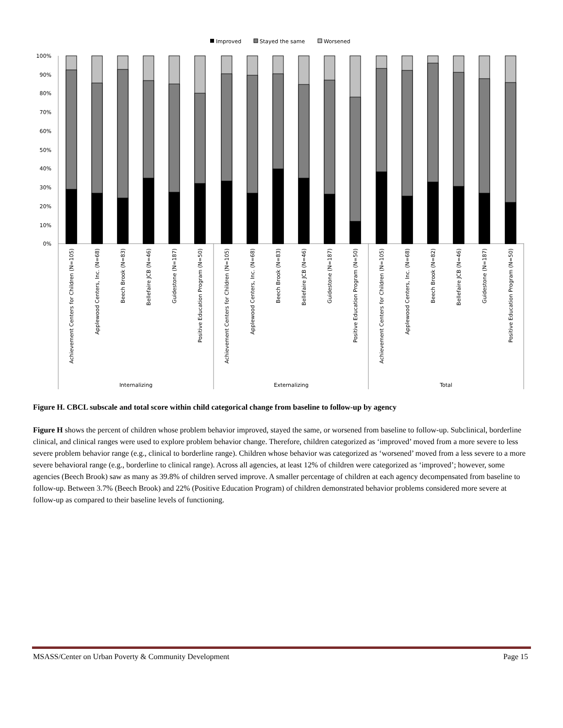Improved
Stayed the same
Worsened
100%
90%
80%
70%
60%
50%
40%
30%
20%
10%
0%
Achievement Centers for Children (N=105)
Applewood Centers, Inc. (N=68)
Beech Brook (N=83)
Bellefaire JCB (N=46)
Guidestone (N=187)
Positive Education Program (N=50)
Achievement Centers for Children (N=105)
Applewood Centers, Inc. (N=68)
Beech Brook (N=83)
Bellefaire JCB (N=46)
Guidestone (N=187)
Positive Education Program (N=50)
Achievement Centers for Children (N=105)
Applewood Centers, Inc. (N=68)
Beech Brook (N=82)
Bellefaire JCB (N=46)
Guidestone (N=187)
Positive Education Program (N=50)
Internalizing
Externalizing
Total
Figure H. CBCL subscale and total score within child categorical change from baseline to follow-up by agency
Figure H shows the percent of children whose problem behavior improved, stayed the same, or worsened from baseline to follow-up. Subclinical, borderline clinical, and clinical ranges were used to explore problem behavior change. Therefore, children categorized as ‘improved’ moved from a more severe to less severe problem behavior range (e.g., clinical to borderline range). Children whose behavior was categorized as ‘worsened’ moved from a less severe to a more severe behavioral range (e.g., borderline to clinical range). Across all agencies, at least 12% of children were categorized as ‘improved’; however, some agencies (Beech Brook) saw as many as 39.8% of children served improve. A smaller percentage of children at each agency decompensated from baseline to follow-up. Between 3.7% (Beech Brook) and 22% (Positive Education Program) of children demonstrated behavior problems considered more severe at follow-up as compared to their baseline levels of functioning.
MSASS/Center on Urban Poverty & Community Development Page 15